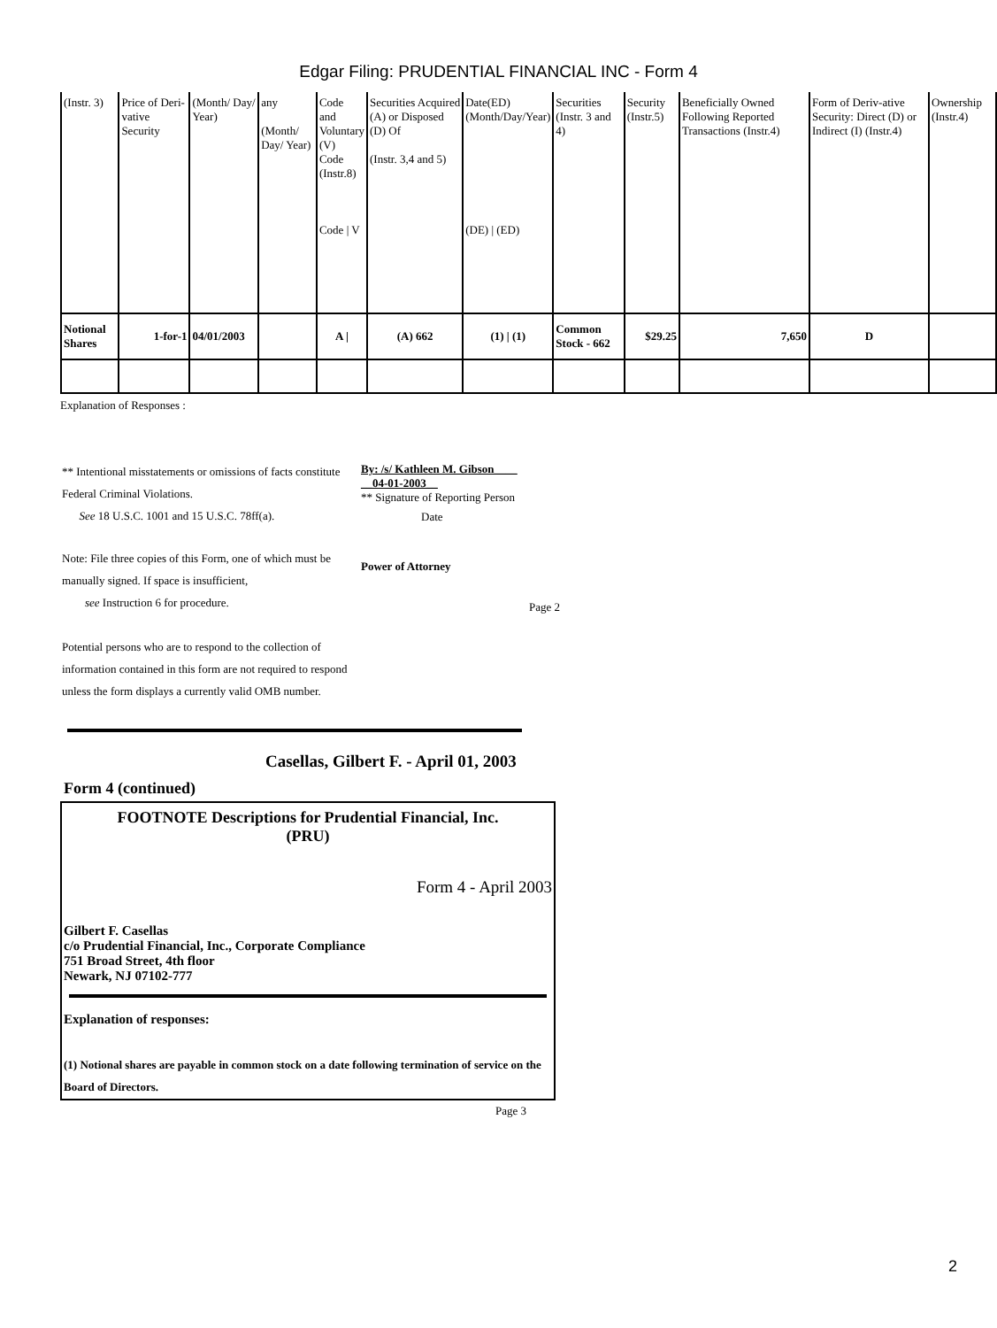Edgar Filing: PRUDENTIAL FINANCIAL INC - Form 4
| (Instr. 3) | Price of Deri-vative Security | (Month/ Day/ Year) | any (Month/ Day/ Year) | Code and Voluntary (V) Code (Instr.8) Code / V | Securities Acquired (A) or Disposed (D) Of (Instr. 3,4 and 5) | Date(ED) (Month/Day/Year) (DE) / (ED) | Securities (Instr. 3 and 4) | Security (Instr.5) | Beneficially Owned Following Reported Transactions (Instr.4) | Form of Deriv-ative Security: Direct (D) or Indirect (I) (Instr.4) | Ownership (Instr.4) |
| Notional Shares | 1-for-1 | 04/01/2003 | | A / | (A) 662 | (1) / (1) | Common Stock - 662 | $29.25 | 7,650 | D | |
Explanation of Responses :
** Intentional misstatements or omissions of facts constitute Federal Criminal Violations.
See 18 U.S.C. 1001 and 15 U.S.C. 78ff(a).
By: /s/ Kathleen M. Gibson____
__04-01-2003__
** Signature of Reporting Person
Date
Note: File three copies of this Form, one of which must be manually signed. If space is insufficient,
see Instruction 6 for procedure.
Power of Attorney
Page 2
Potential persons who are to respond to the collection of information contained in this form are not required to respond unless the form displays a currently valid OMB number.
Casellas, Gilbert F. - April 01, 2003
Form 4 (continued)
FOOTNOTE Descriptions for Prudential Financial, Inc.
(PRU)
Form 4 - April 2003
Gilbert F. Casellas
c/o Prudential Financial, Inc., Corporate Compliance
751 Broad Street, 4th floor
Newark, NJ 07102-777
Explanation of responses:
(1) Notional shares are payable in common stock on a date following termination of service on the Board of Directors.
Page 3
2